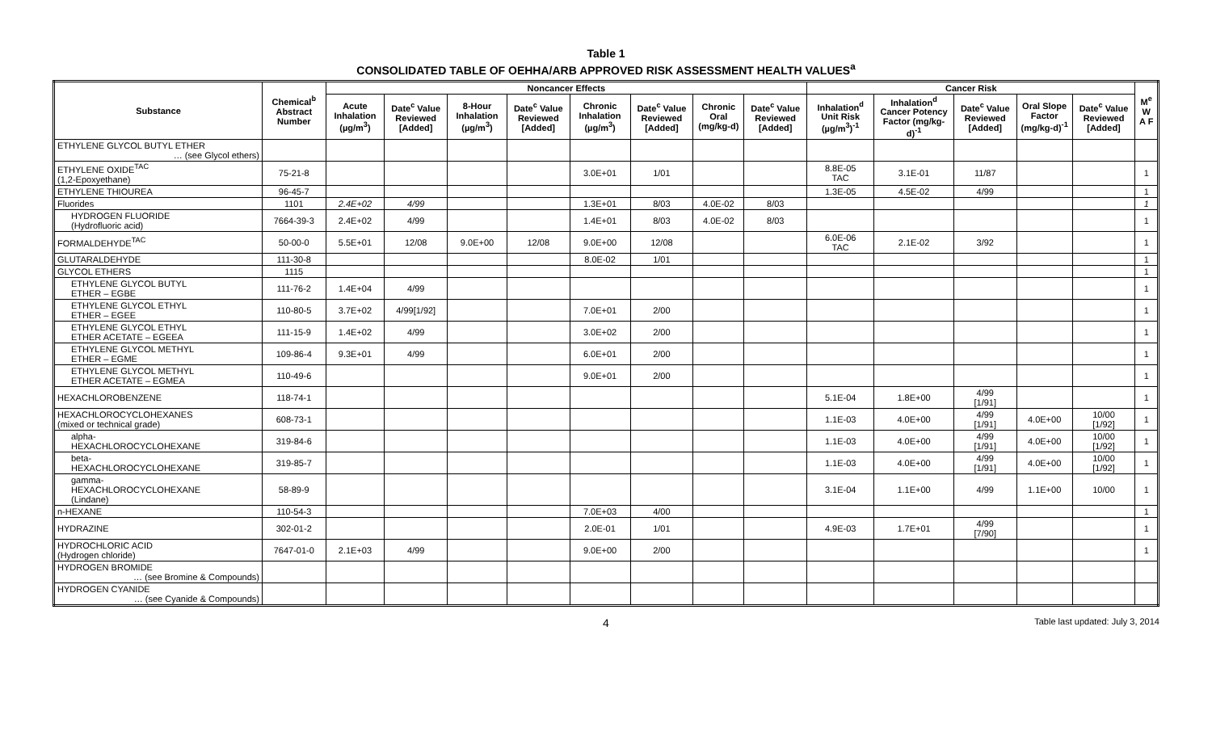Table 1
CONSOLIDATED TABLE OF OEHHA/ARB APPROVED RISK ASSESSMENT HEALTH VALUES<sup>a</sup>
| Substance | Chemical<sup>b</sup> Abstract Number | Noncancer Effects | | | | | | | | Cancer Risk | | | | | M<sup>e</sup> W A F |
| --- | --- | --- | --- | --- | --- | --- | --- | --- | --- | --- | --- | --- | --- | --- | --- |
| | | Acute Inhalation (µg/m<sup>3</sup>) | Date<sup>c</sup> Value Reviewed [Added] | 8-Hour Inhalation (µg/m<sup>3</sup>) | Date<sup>c</sup> Value Reviewed [Added] | Chronic Inhalation (µg/m<sup>3</sup>) | Date<sup>c</sup> Value Reviewed [Added] | Chronic Oral (mg/kg-d) | Date<sup>c</sup> Value Reviewed [Added] | Inhalation<sup>d</sup> Unit Risk (µg/m<sup>3</sup>)<sup>-1</sup> | Inhalation<sup>d</sup> Cancer Potency Factor (mg/kg-d)<sup>-1</sup> | Date<sup>c</sup> Value Reviewed [Added] | Oral Slope Factor (mg/kg-d)<sup>-1</sup> | Date<sup>c</sup> Value Reviewed [Added] | |
| ETHYLENE GLYCOL BUTYL ETHER … (see Glycol ethers) | | | | | | | | | | | | | | | |
| ETHYLENE OXIDE<sup>TAC</sup> (1,2-Epoxyethane) | 75-21-8 | | | | | 3.0E+01 | 1/01 | | | 8.8E-05 TAC | 3.1E-01 | 11/87 | | | 1 |
| ETHYLENE THIOUREA | 96-45-7 | | | | | | | | | 1.3E-05 | 4.5E-02 | 4/99 | | | 1 |
| Fluorides | 1101 | 2.4E+02 | 4/99 | | | 1.3E+01 | 8/03 | 4.0E-02 | 8/03 | | | | | | 1 |
| HYDROGEN FLUORIDE (Hydrofluoric acid) | 7664-39-3 | 2.4E+02 | 4/99 | | | 1.4E+01 | 8/03 | 4.0E-02 | 8/03 | | | | | | 1 |
| FORMALDEHYDE<sup>TAC</sup> | 50-00-0 | 5.5E+01 | 12/08 | 9.0E+00 | 12/08 | 9.0E+00 | 12/08 | | | 6.0E-06 TAC | 2.1E-02 | 3/92 | | | 1 |
| GLUTARALDEHYDE | 111-30-8 | | | | | 8.0E-02 | 1/01 | | | | | | | | 1 |
| GLYCOL ETHERS | 1115 | | | | | | | | | | | | | | 1 |
| ETHYLENE GLYCOL BUTYL ETHER – EGBE | 111-76-2 | 1.4E+04 | 4/99 | | | | | | | | | | | | 1 |
| ETHYLENE GLYCOL ETHYL ETHER – EGEE | 110-80-5 | 3.7E+02 | 4/99[1/92] | | | 7.0E+01 | 2/00 | | | | | | | | 1 |
| ETHYLENE GLYCOL ETHYL ETHER ACETATE – EGEEA | 111-15-9 | 1.4E+02 | 4/99 | | | 3.0E+02 | 2/00 | | | | | | | | 1 |
| ETHYLENE GLYCOL METHYL ETHER – EGME | 109-86-4 | 9.3E+01 | 4/99 | | | 6.0E+01 | 2/00 | | | | | | | | 1 |
| ETHYLENE GLYCOL METHYL ETHER ACETATE – EGMEA | 110-49-6 | | | | | 9.0E+01 | 2/00 | | | | | | | | 1 |
| HEXACHLOROBENZENE | 118-74-1 | | | | | | | | | 5.1E-04 | 1.8E+00 | 4/99 [1/91] | | | 1 |
| HEXACHLOROCYCLOHEXANES (mixed or technical grade) | 608-73-1 | | | | | | | | | 1.1E-03 | 4.0E+00 | 4/99 [1/91] | 4.0E+00 | 10/00 [1/92] | 1 |
| alpha- HEXACHLOROCYCLOHEXANE | 319-84-6 | | | | | | | | | 1.1E-03 | 4.0E+00 | 4/99 [1/91] | 4.0E+00 | 10/00 [1/92] | 1 |
| beta- HEXACHLOROCYCLOHEXANE | 319-85-7 | | | | | | | | | 1.1E-03 | 4.0E+00 | 4/99 [1/91] | 4.0E+00 | 10/00 [1/92] | 1 |
| gamma- HEXACHLOROCYCLOHEXANE (Lindane) | 58-89-9 | | | | | | | | | 3.1E-04 | 1.1E+00 | 4/99 | 1.1E+00 | 10/00 | 1 |
| n-HEXANE | 110-54-3 | | | | | 7.0E+03 | 4/00 | | | | | | | | 1 |
| HYDRAZINE | 302-01-2 | | | | | 2.0E-01 | 1/01 | | | 4.9E-03 | 1.7E+01 | 4/99 [7/90] | | | 1 |
| HYDROCHLORIC ACID (Hydrogen chloride) | 7647-01-0 | 2.1E+03 | 4/99 | | | 9.0E+00 | 2/00 | | | | | | | | 1 |
| HYDROGEN BROMIDE … (see Bromine & Compounds) | | | | | | | | | | | | | | | |
| HYDROGEN CYANIDE … (see Cyanide & Compounds) | | | | | | | | | | | | | | | |
4 Table last updated: July 3, 2014